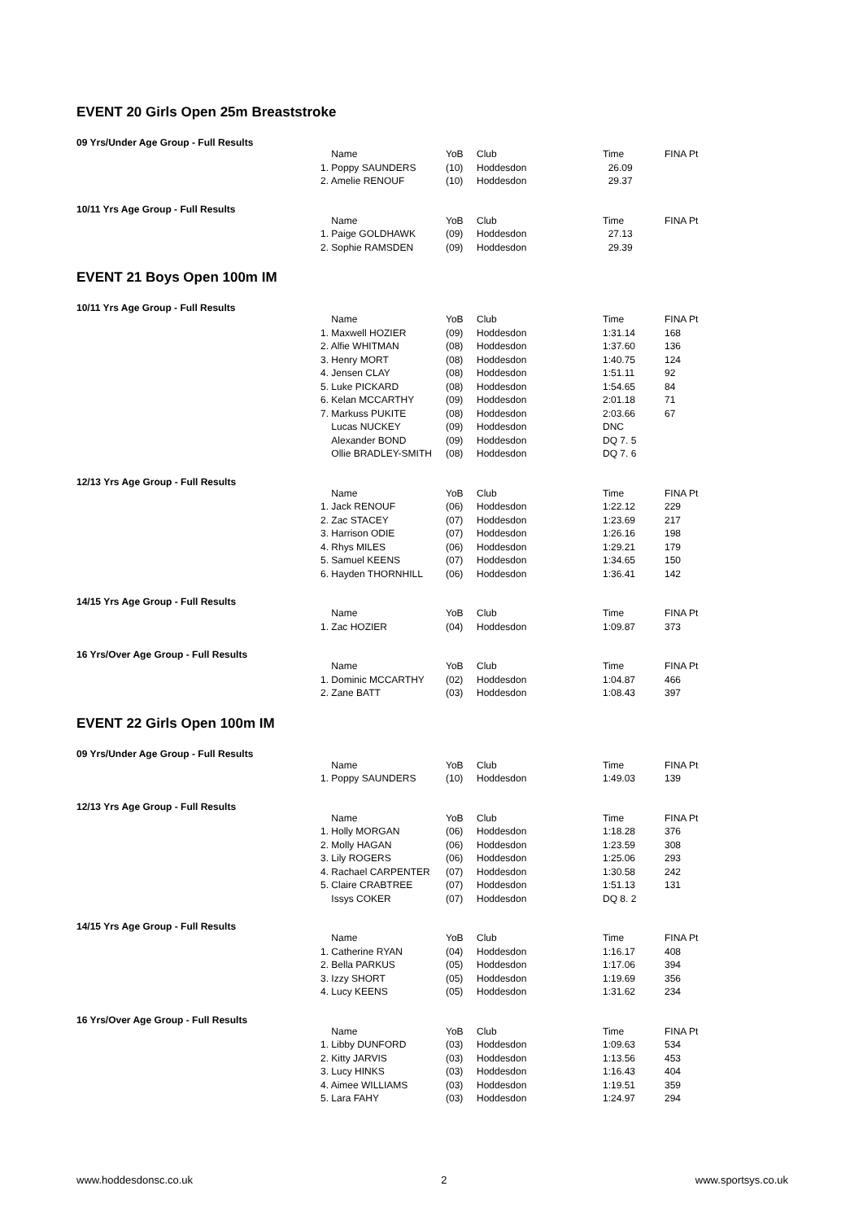EVENT 20 Girls Open 25m Breaststroke
09 Yrs/Under Age Group - Full Results
| Name | YoB | Club | Time | FINA Pt |
| --- | --- | --- | --- | --- |
| 1. Poppy SAUNDERS | (10) | Hoddesdon | 26.09 | |
| 2. Amelie RENOUF | (10) | Hoddesdon | 29.37 | |
10/11 Yrs Age Group - Full Results
| Name | YoB | Club | Time | FINA Pt |
| --- | --- | --- | --- | --- |
| 1. Paige GOLDHAWK | (09) | Hoddesdon | 27.13 | |
| 2. Sophie RAMSDEN | (09) | Hoddesdon | 29.39 | |
EVENT 21 Boys Open 100m IM
10/11 Yrs Age Group - Full Results
| Name | YoB | Club | Time | FINA Pt |
| --- | --- | --- | --- | --- |
| 1. Maxwell HOZIER | (09) | Hoddesdon | 1:31.14 | 168 |
| 2. Alfie WHITMAN | (08) | Hoddesdon | 1:37.60 | 136 |
| 3. Henry MORT | (08) | Hoddesdon | 1:40.75 | 124 |
| 4. Jensen CLAY | (08) | Hoddesdon | 1:51.11 | 92 |
| 5. Luke PICKARD | (08) | Hoddesdon | 1:54.65 | 84 |
| 6. Kelan MCCARTHY | (09) | Hoddesdon | 2:01.18 | 71 |
| 7. Markuss PUKITE | (08) | Hoddesdon | 2:03.66 | 67 |
| Lucas NUCKEY | (09) | Hoddesdon | DNC | |
| Alexander BOND | (09) | Hoddesdon | DQ 7. 5 | |
| Ollie BRADLEY-SMITH | (08) | Hoddesdon | DQ 7. 6 | |
12/13 Yrs Age Group - Full Results
| Name | YoB | Club | Time | FINA Pt |
| --- | --- | --- | --- | --- |
| 1. Jack RENOUF | (06) | Hoddesdon | 1:22.12 | 229 |
| 2. Zac STACEY | (07) | Hoddesdon | 1:23.69 | 217 |
| 3. Harrison ODIE | (07) | Hoddesdon | 1:26.16 | 198 |
| 4. Rhys MILES | (06) | Hoddesdon | 1:29.21 | 179 |
| 5. Samuel KEENS | (07) | Hoddesdon | 1:34.65 | 150 |
| 6. Hayden THORNHILL | (06) | Hoddesdon | 1:36.41 | 142 |
14/15 Yrs Age Group - Full Results
| Name | YoB | Club | Time | FINA Pt |
| --- | --- | --- | --- | --- |
| 1. Zac HOZIER | (04) | Hoddesdon | 1:09.87 | 373 |
16 Yrs/Over Age Group - Full Results
| Name | YoB | Club | Time | FINA Pt |
| --- | --- | --- | --- | --- |
| 1. Dominic MCCARTHY | (02) | Hoddesdon | 1:04.87 | 466 |
| 2. Zane BATT | (03) | Hoddesdon | 1:08.43 | 397 |
EVENT 22 Girls Open 100m IM
09 Yrs/Under Age Group - Full Results
| Name | YoB | Club | Time | FINA Pt |
| --- | --- | --- | --- | --- |
| 1. Poppy SAUNDERS | (10) | Hoddesdon | 1:49.03 | 139 |
12/13 Yrs Age Group - Full Results
| Name | YoB | Club | Time | FINA Pt |
| --- | --- | --- | --- | --- |
| 1. Holly MORGAN | (06) | Hoddesdon | 1:18.28 | 376 |
| 2. Molly HAGAN | (06) | Hoddesdon | 1:23.59 | 308 |
| 3. Lily ROGERS | (06) | Hoddesdon | 1:25.06 | 293 |
| 4. Rachael CARPENTER | (07) | Hoddesdon | 1:30.58 | 242 |
| 5. Claire CRABTREE | (07) | Hoddesdon | 1:51.13 | 131 |
| Issys COKER | (07) | Hoddesdon | DQ 8. 2 | |
14/15 Yrs Age Group - Full Results
| Name | YoB | Club | Time | FINA Pt |
| --- | --- | --- | --- | --- |
| 1. Catherine RYAN | (04) | Hoddesdon | 1:16.17 | 408 |
| 2. Bella PARKUS | (05) | Hoddesdon | 1:17.06 | 394 |
| 3. Izzy SHORT | (05) | Hoddesdon | 1:19.69 | 356 |
| 4. Lucy KEENS | (05) | Hoddesdon | 1:31.62 | 234 |
16 Yrs/Over Age Group - Full Results
| Name | YoB | Club | Time | FINA Pt |
| --- | --- | --- | --- | --- |
| 1. Libby DUNFORD | (03) | Hoddesdon | 1:09.63 | 534 |
| 2. Kitty JARVIS | (03) | Hoddesdon | 1:13.56 | 453 |
| 3. Lucy HINKS | (03) | Hoddesdon | 1:16.43 | 404 |
| 4. Aimee WILLIAMS | (03) | Hoddesdon | 1:19.51 | 359 |
| 5. Lara FAHY | (03) | Hoddesdon | 1:24.97 | 294 |
www.hoddesdonsc.co.uk 2 www.sportsys.co.uk